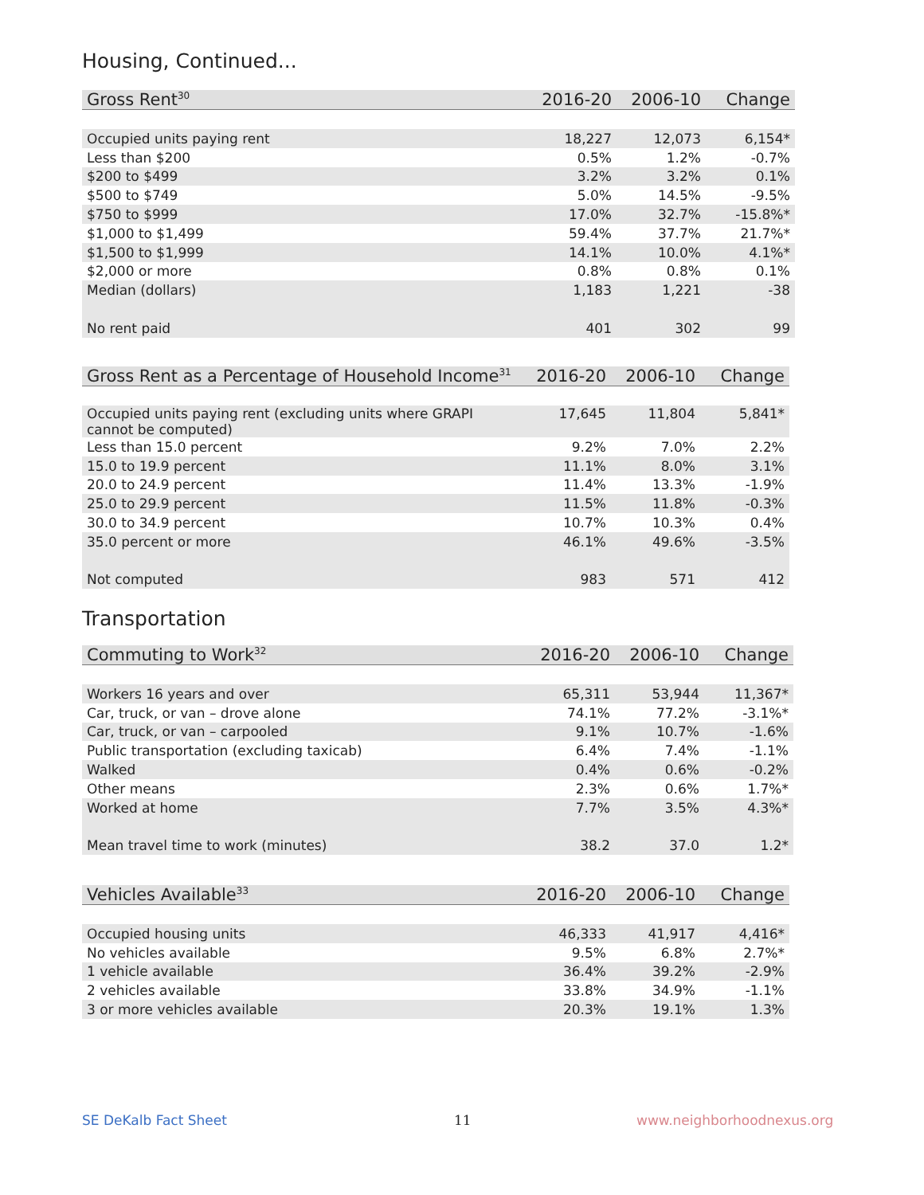Housing, Continued...
| Gross Rent<sup>30</sup> | 2016-20 | 2006-10 | Change |
| --- | --- | --- | --- |
| Occupied units paying rent | 18,227 | 12,073 | 6,154* |
| Less than $200 | 0.5% | 1.2% | -0.7% |
| $200 to $499 | 3.2% | 3.2% | 0.1% |
| $500 to $749 | 5.0% | 14.5% | -9.5% |
| $750 to $999 | 17.0% | 32.7% | -15.8%* |
| $1,000 to $1,499 | 59.4% | 37.7% | 21.7%* |
| $1,500 to $1,999 | 14.1% | 10.0% | 4.1%* |
| $2,000 or more | 0.8% | 0.8% | 0.1% |
| Median (dollars) | 1,183 | 1,221 | -38 |
| No rent paid | 401 | 302 | 99 |
| Gross Rent as a Percentage of Household Income<sup>31</sup> | 2016-20 | 2006-10 | Change |
| --- | --- | --- | --- |
| Occupied units paying rent (excluding units where GRAPI cannot be computed) | 17,645 | 11,804 | 5,841* |
| Less than 15.0 percent | 9.2% | 7.0% | 2.2% |
| 15.0 to 19.9 percent | 11.1% | 8.0% | 3.1% |
| 20.0 to 24.9 percent | 11.4% | 13.3% | -1.9% |
| 25.0 to 29.9 percent | 11.5% | 11.8% | -0.3% |
| 30.0 to 34.9 percent | 10.7% | 10.3% | 0.4% |
| 35.0 percent or more | 46.1% | 49.6% | -3.5% |
| Not computed | 983 | 571 | 412 |
Transportation
| Commuting to Work<sup>32</sup> | 2016-20 | 2006-10 | Change |
| --- | --- | --- | --- |
| Workers 16 years and over | 65,311 | 53,944 | 11,367* |
| Car, truck, or van – drove alone | 74.1% | 77.2% | -3.1%* |
| Car, truck, or van – carpooled | 9.1% | 10.7% | -1.6% |
| Public transportation (excluding taxicab) | 6.4% | 7.4% | -1.1% |
| Walked | 0.4% | 0.6% | -0.2% |
| Other means | 2.3% | 0.6% | 1.7%* |
| Worked at home | 7.7% | 3.5% | 4.3%* |
| Mean travel time to work (minutes) | 38.2 | 37.0 | 1.2* |
| Vehicles Available<sup>33</sup> | 2016-20 | 2006-10 | Change |
| --- | --- | --- | --- |
| Occupied housing units | 46,333 | 41,917 | 4,416* |
| No vehicles available | 9.5% | 6.8% | 2.7%* |
| 1 vehicle available | 36.4% | 39.2% | -2.9% |
| 2 vehicles available | 33.8% | 34.9% | -1.1% |
| 3 or more vehicles available | 20.3% | 19.1% | 1.3% |
SE DeKalb Fact Sheet 11 www.neighborhoodnexus.org